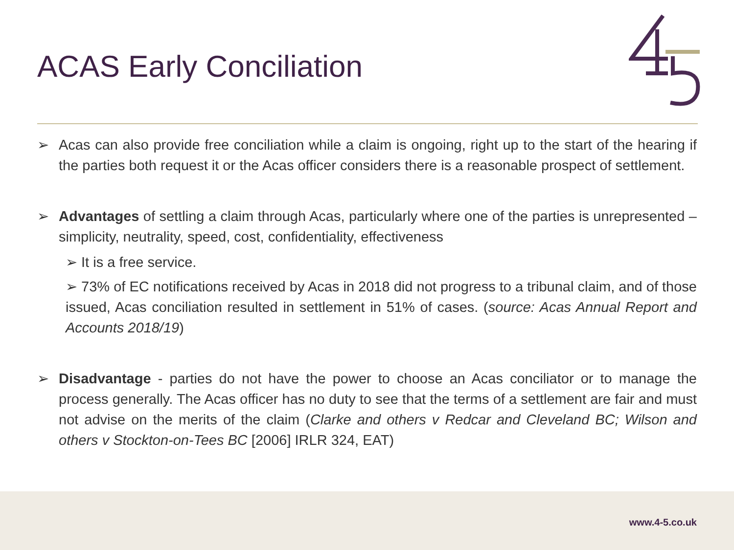ACAS Early Conciliation
➢ Acas can also provide free conciliation while a claim is ongoing, right up to the start of the hearing if the parties both request it or the Acas officer considers there is a reasonable prospect of settlement.
➢ Advantages of settling a claim through Acas, particularly where one of the parties is unrepresented – simplicity, neutrality, speed, cost, confidentiality, effectiveness
➢ It is a free service.
➢ 73% of EC notifications received by Acas in 2018 did not progress to a tribunal claim, and of those issued, Acas conciliation resulted in settlement in 51% of cases. (source: Acas Annual Report and Accounts 2018/19)
➢ Disadvantage - parties do not have the power to choose an Acas conciliator or to manage the process generally. The Acas officer has no duty to see that the terms of a settlement are fair and must not advise on the merits of the claim (Clarke and others v Redcar and Cleveland BC; Wilson and others v Stockton-on-Tees BC [2006] IRLR 324, EAT)
www.4-5.co.uk